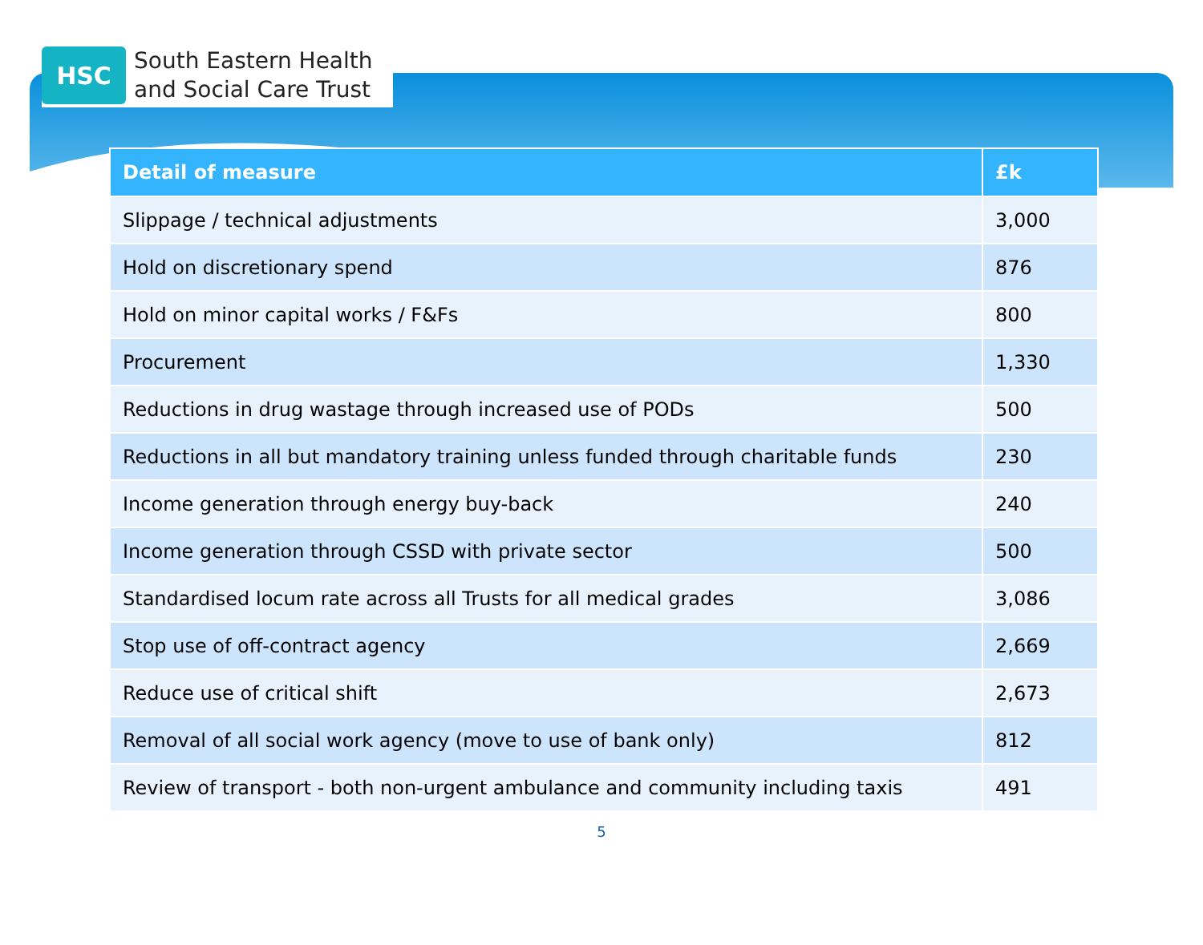HSC
South Eastern Health
and Social Care Trust
| Detail of measure | £k |
| --- | --- |
| Slippage / technical adjustments | 3,000 |
| Hold on discretionary spend | 876 |
| Hold on minor capital works / F&Fs | 800 |
| Procurement | 1,330 |
| Reductions in drug wastage through increased use of PODs | 500 |
| Reductions in all but mandatory training unless funded through charitable funds | 230 |
| Income generation through energy buy-back | 240 |
| Income generation through CSSD with private sector | 500 |
| Standardised locum rate across all Trusts for all medical grades | 3,086 |
| Stop use of off-contract agency | 2,669 |
| Reduce use of critical shift | 2,673 |
| Removal of all social work agency (move to use of bank only) | 812 |
| Review of transport - both non-urgent ambulance and community including taxis | 491 |
5